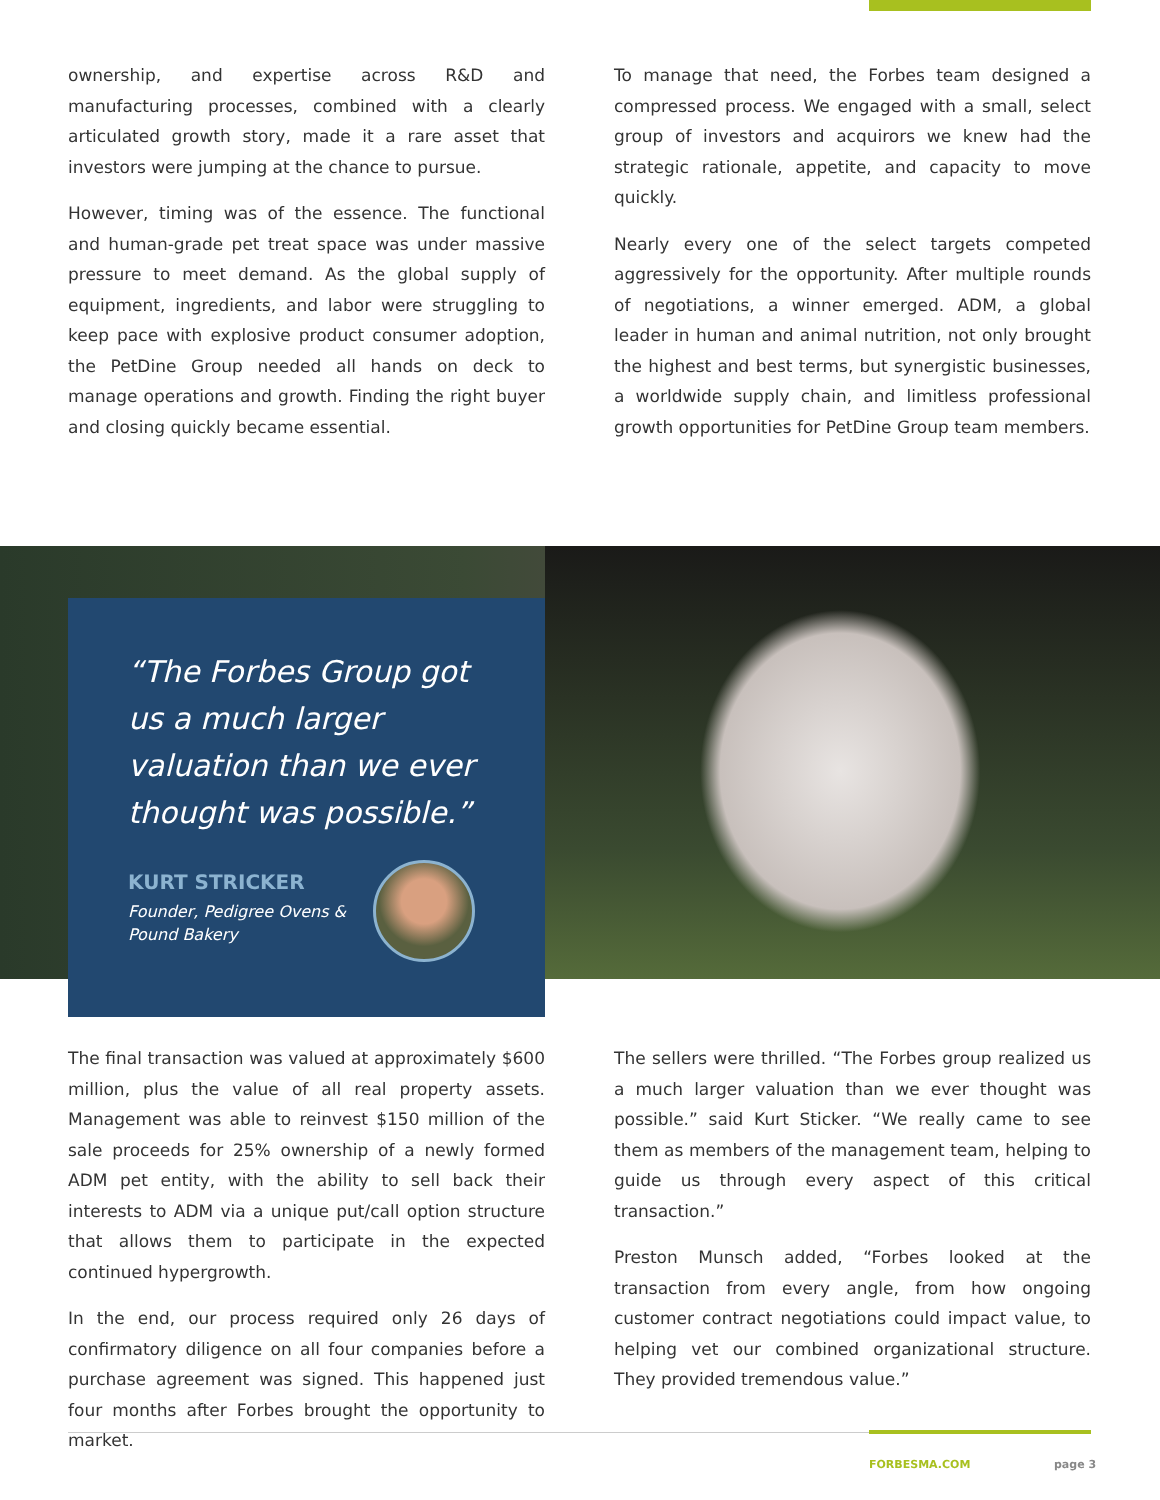ownership, and expertise across R&D and manufacturing processes, combined with a clearly articulated growth story, made it a rare asset that investors were jumping at the chance to pursue.
However, timing was of the essence. The functional and human-grade pet treat space was under massive pressure to meet demand. As the global supply of equipment, ingredients, and labor were struggling to keep pace with explosive product consumer adoption, the PetDine Group needed all hands on deck to manage operations and growth. Finding the right buyer and closing quickly became essential.
To manage that need, the Forbes team designed a compressed process. We engaged with a small, select group of investors and acquirors we knew had the strategic rationale, appetite, and capacity to move quickly.
Nearly every one of the select targets competed aggressively for the opportunity. After multiple rounds of negotiations, a winner emerged. ADM, a global leader in human and animal nutrition, not only brought the highest and best terms, but synergistic businesses, a worldwide supply chain, and limitless professional growth opportunities for PetDine Group team members.
“The Forbes Group got us a much larger valuation than we ever thought was possible.”
KURT STRICKER
Founder, Pedigree Ovens &
Pound Bakery
The final transaction was valued at approximately $600 million, plus the value of all real property assets. Management was able to reinvest $150 million of the sale proceeds for 25% ownership of a newly formed ADM pet entity, with the ability to sell back their interests to ADM via a unique put/call option structure that allows them to participate in the expected continued hypergrowth.
In the end, our process required only 26 days of confirmatory diligence on all four companies before a purchase agreement was signed. This happened just four months after Forbes brought the opportunity to market.
The sellers were thrilled. “The Forbes group realized us a much larger valuation than we ever thought was possible.” said Kurt Sticker. “We really came to see them as members of the management team, helping to guide us through every aspect of this critical transaction.”
Preston Munsch added, “Forbes looked at the transaction from every angle, from how ongoing customer contract negotiations could impact value, to helping vet our combined organizational structure. They provided tremendous value.”
FORBESMA.COM page 3